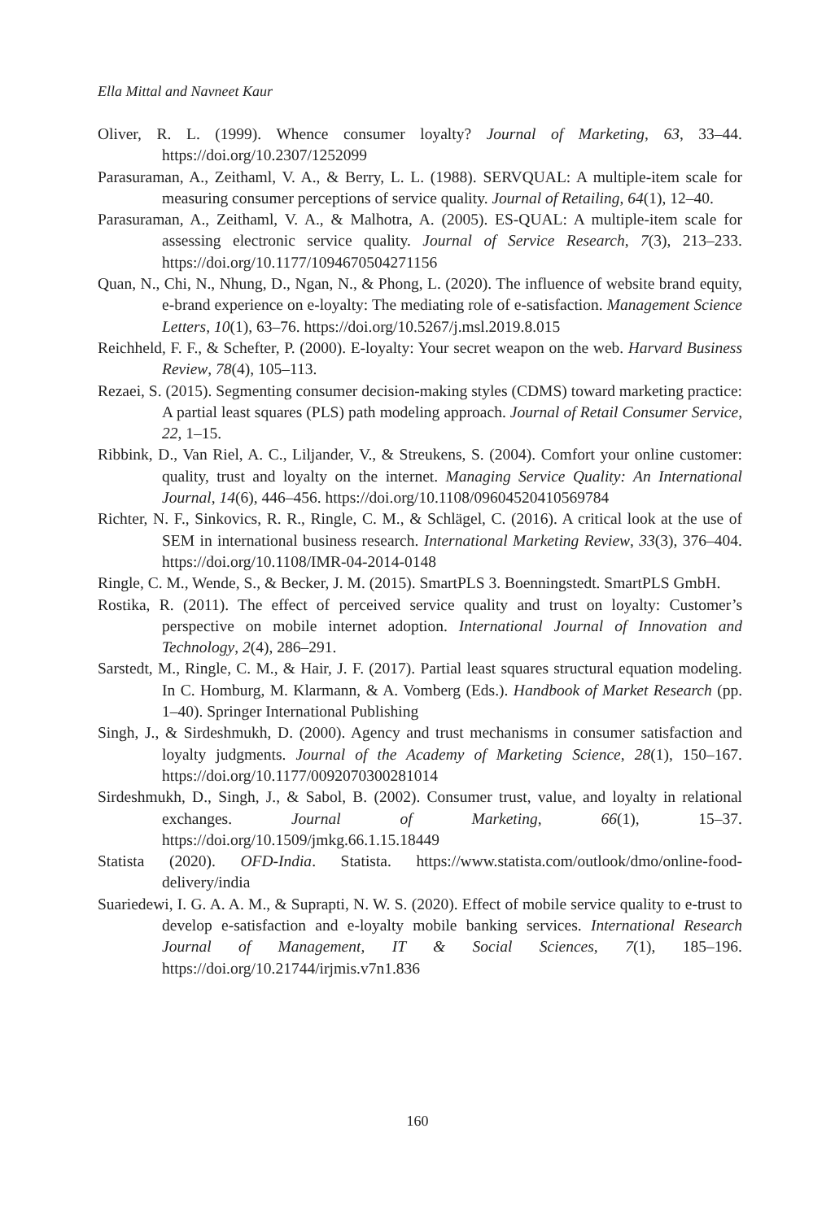Ella Mittal and Navneet Kaur
Oliver, R. L. (1999). Whence consumer loyalty? Journal of Marketing, 63, 33–44. https://doi.org/10.2307/1252099
Parasuraman, A., Zeithaml, V. A., & Berry, L. L. (1988). SERVQUAL: A multiple-item scale for measuring consumer perceptions of service quality. Journal of Retailing, 64(1), 12–40.
Parasuraman, A., Zeithaml, V. A., & Malhotra, A. (2005). ES-QUAL: A multiple-item scale for assessing electronic service quality. Journal of Service Research, 7(3), 213–233. https://doi.org/10.1177/1094670504271156
Quan, N., Chi, N., Nhung, D., Ngan, N., & Phong, L. (2020). The influence of website brand equity, e-brand experience on e-loyalty: The mediating role of e-satisfaction. Management Science Letters, 10(1), 63–76. https://doi.org/10.5267/j.msl.2019.8.015
Reichheld, F. F., & Schefter, P. (2000). E-loyalty: Your secret weapon on the web. Harvard Business Review, 78(4), 105–113.
Rezaei, S. (2015). Segmenting consumer decision-making styles (CDMS) toward marketing practice: A partial least squares (PLS) path modeling approach. Journal of Retail Consumer Service, 22, 1–15.
Ribbink, D., Van Riel, A. C., Liljander, V., & Streukens, S. (2004). Comfort your online customer: quality, trust and loyalty on the internet. Managing Service Quality: An International Journal, 14(6), 446–456. https://doi.org/10.1108/09604520410569784
Richter, N. F., Sinkovics, R. R., Ringle, C. M., & Schlägel, C. (2016). A critical look at the use of SEM in international business research. International Marketing Review, 33(3), 376–404. https://doi.org/10.1108/IMR-04-2014-0148
Ringle, C. M., Wende, S., & Becker, J. M. (2015). SmartPLS 3. Boenningstedt. SmartPLS GmbH.
Rostika, R. (2011). The effect of perceived service quality and trust on loyalty: Customer’s perspective on mobile internet adoption. International Journal of Innovation and Technology, 2(4), 286–291.
Sarstedt, M., Ringle, C. M., & Hair, J. F. (2017). Partial least squares structural equation modeling. In C. Homburg, M. Klarmann, & A. Vomberg (Eds.). Handbook of Market Research (pp. 1–40). Springer International Publishing
Singh, J., & Sirdeshmukh, D. (2000). Agency and trust mechanisms in consumer satisfaction and loyalty judgments. Journal of the Academy of Marketing Science, 28(1), 150–167. https://doi.org/10.1177/0092070300281014
Sirdeshmukh, D., Singh, J., & Sabol, B. (2002). Consumer trust, value, and loyalty in relational exchanges. Journal of Marketing, 66(1), 15–37. https://doi.org/10.1509/jmkg.66.1.15.18449
Statista (2020). OFD-India. Statista. https://www.statista.com/outlook/dmo/online-food-delivery/india
Suariedewi, I. G. A. A. M., & Suprapti, N. W. S. (2020). Effect of mobile service quality to e-trust to develop e-satisfaction and e-loyalty mobile banking services. International Research Journal of Management, IT & Social Sciences, 7(1), 185–196. https://doi.org/10.21744/irjmis.v7n1.836
160